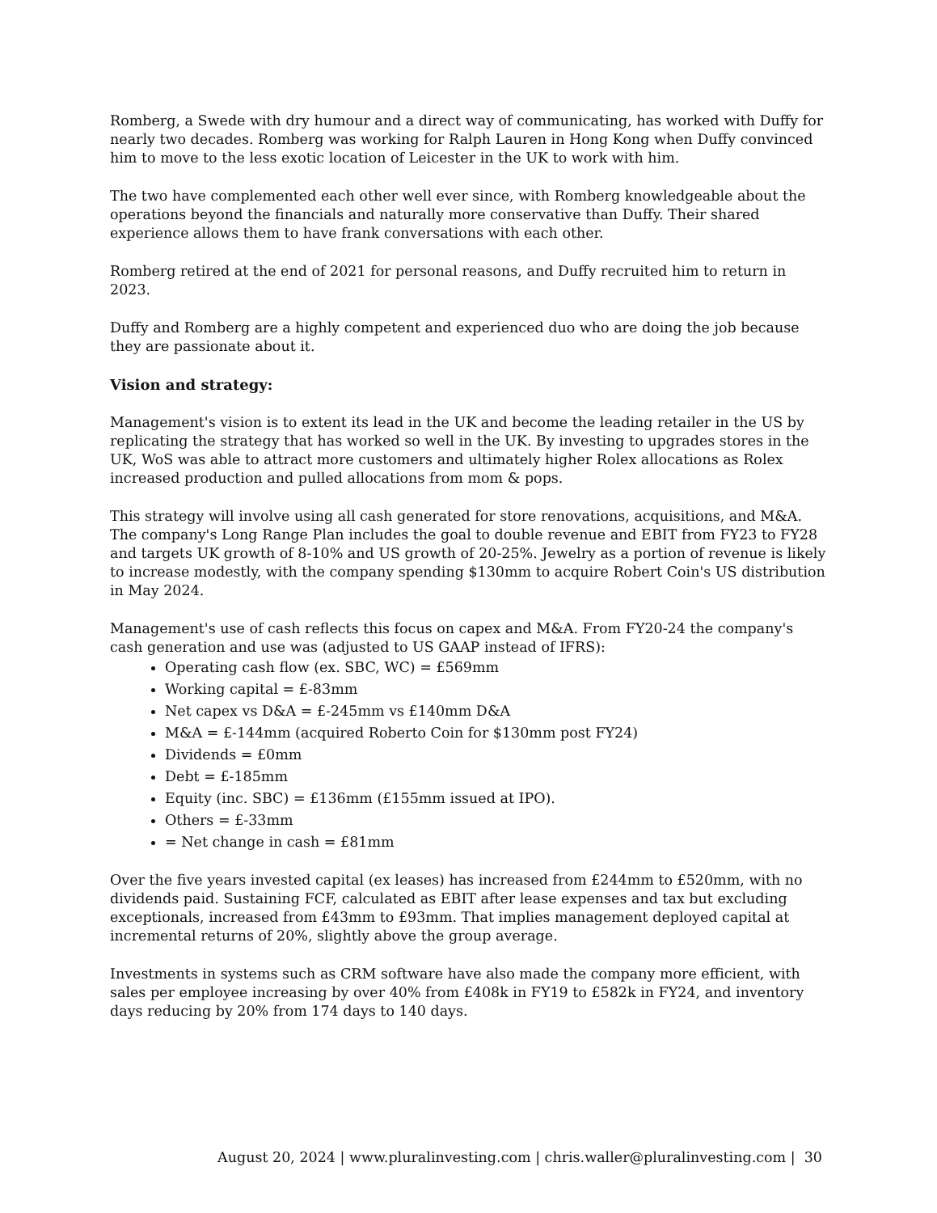Romberg, a Swede with dry humour and a direct way of communicating, has worked with Duffy for nearly two decades. Romberg was working for Ralph Lauren in Hong Kong when Duffy convinced him to move to the less exotic location of Leicester in the UK to work with him.
The two have complemented each other well ever since, with Romberg knowledgeable about the operations beyond the financials and naturally more conservative than Duffy. Their shared experience allows them to have frank conversations with each other.
Romberg retired at the end of 2021 for personal reasons, and Duffy recruited him to return in 2023.
Duffy and Romberg are a highly competent and experienced duo who are doing the job because they are passionate about it.
Vision and strategy:
Management's vision is to extent its lead in the UK and become the leading retailer in the US by replicating the strategy that has worked so well in the UK. By investing to upgrades stores in the UK, WoS was able to attract more customers and ultimately higher Rolex allocations as Rolex increased production and pulled allocations from mom & pops.
This strategy will involve using all cash generated for store renovations, acquisitions, and M&A. The company's Long Range Plan includes the goal to double revenue and EBIT from FY23 to FY28 and targets UK growth of 8-10% and US growth of 20-25%. Jewelry as a portion of revenue is likely to increase modestly, with the company spending $130mm to acquire Robert Coin's US distribution in May 2024.
Management's use of cash reflects this focus on capex and M&A. From FY20-24 the company's cash generation and use was (adjusted to US GAAP instead of IFRS):
Operating cash flow (ex. SBC, WC) = £569mm
Working capital = £-83mm
Net capex vs D&A = £-245mm vs £140mm D&A
M&A = £-144mm (acquired Roberto Coin for $130mm post FY24)
Dividends = £0mm
Debt = £-185mm
Equity (inc. SBC) = £136mm (£155mm issued at IPO).
Others = £-33mm
= Net change in cash = £81mm
Over the five years invested capital (ex leases) has increased from £244mm to £520mm, with no dividends paid. Sustaining FCF, calculated as EBIT after lease expenses and tax but excluding exceptionals, increased from £43mm to £93mm. That implies management deployed capital at incremental returns of 20%, slightly above the group average.
Investments in systems such as CRM software have also made the company more efficient, with sales per employee increasing by over 40% from £408k in FY19 to £582k in FY24, and inventory days reducing by 20% from 174 days to 140 days.
August 20, 2024 | www.pluralinvesting.com | chris.waller@pluralinvesting.com | 30